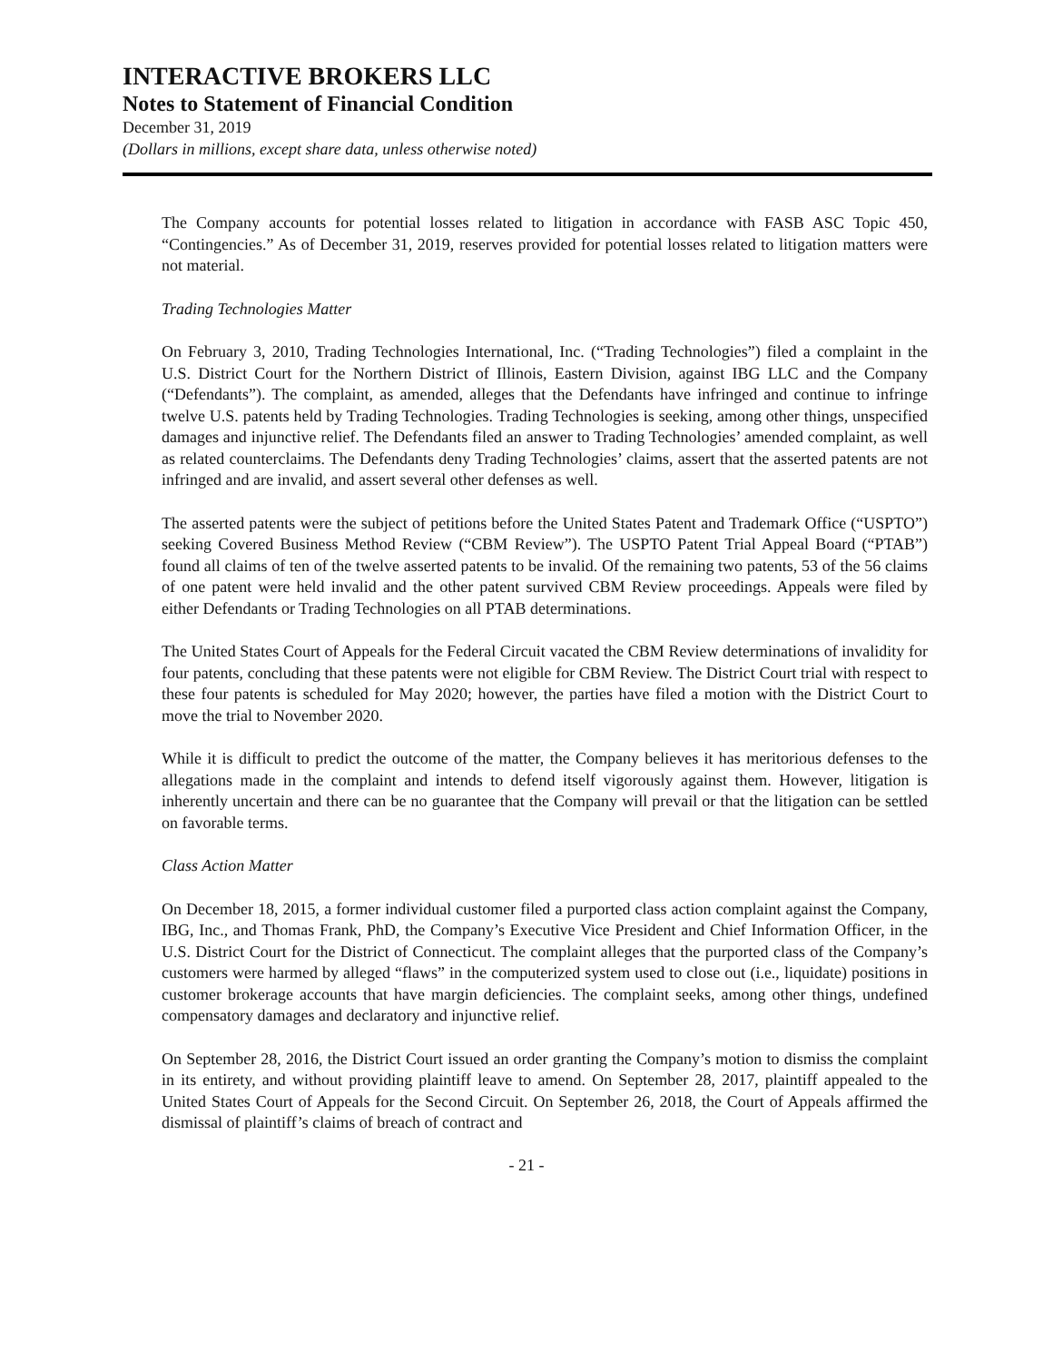INTERACTIVE BROKERS LLC
Notes to Statement of Financial Condition
December 31, 2019
(Dollars in millions, except share data, unless otherwise noted)
The Company accounts for potential losses related to litigation in accordance with FASB ASC Topic 450, “Contingencies.” As of December 31, 2019, reserves provided for potential losses related to litigation matters were not material.
Trading Technologies Matter
On February 3, 2010, Trading Technologies International, Inc. (“Trading Technologies”) filed a complaint in the U.S. District Court for the Northern District of Illinois, Eastern Division, against IBG LLC and the Company (“Defendants”). The complaint, as amended, alleges that the Defendants have infringed and continue to infringe twelve U.S. patents held by Trading Technologies. Trading Technologies is seeking, among other things, unspecified damages and injunctive relief. The Defendants filed an answer to Trading Technologies’ amended complaint, as well as related counterclaims. The Defendants deny Trading Technologies’ claims, assert that the asserted patents are not infringed and are invalid, and assert several other defenses as well.
The asserted patents were the subject of petitions before the United States Patent and Trademark Office (“USPTO”) seeking Covered Business Method Review (“CBM Review”). The USPTO Patent Trial Appeal Board (“PTAB”) found all claims of ten of the twelve asserted patents to be invalid. Of the remaining two patents, 53 of the 56 claims of one patent were held invalid and the other patent survived CBM Review proceedings. Appeals were filed by either Defendants or Trading Technologies on all PTAB determinations.
The United States Court of Appeals for the Federal Circuit vacated the CBM Review determinations of invalidity for four patents, concluding that these patents were not eligible for CBM Review. The District Court trial with respect to these four patents is scheduled for May 2020; however, the parties have filed a motion with the District Court to move the trial to November 2020.
While it is difficult to predict the outcome of the matter, the Company believes it has meritorious defenses to the allegations made in the complaint and intends to defend itself vigorously against them. However, litigation is inherently uncertain and there can be no guarantee that the Company will prevail or that the litigation can be settled on favorable terms.
Class Action Matter
On December 18, 2015, a former individual customer filed a purported class action complaint against the Company, IBG, Inc., and Thomas Frank, PhD, the Company’s Executive Vice President and Chief Information Officer, in the U.S. District Court for the District of Connecticut. The complaint alleges that the purported class of the Company’s customers were harmed by alleged “flaws” in the computerized system used to close out (i.e., liquidate) positions in customer brokerage accounts that have margin deficiencies. The complaint seeks, among other things, undefined compensatory damages and declaratory and injunctive relief.
On September 28, 2016, the District Court issued an order granting the Company’s motion to dismiss the complaint in its entirety, and without providing plaintiff leave to amend. On September 28, 2017, plaintiff appealed to the United States Court of Appeals for the Second Circuit. On September 26, 2018, the Court of Appeals affirmed the dismissal of plaintiff’s claims of breach of contract and
- 21 -